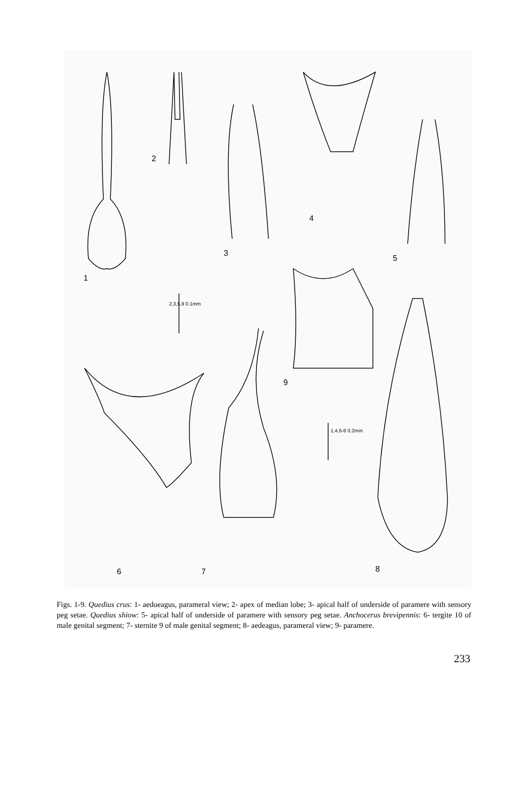2
4
3
5
1
2,3,5,9 0.1mm
9
1,4,6-8 0.2mm
6 7 8
Figs. 1-9. Quedius crus: 1- aedoeagus, parameral view; 2- apex of median lobe; 3- apical half of underside of paramere with sensory peg setae. Quedius shiow: 5- apical half of underside of paramere with sensory peg setae. Anchocerus brevipennis: 6- tergite 10 of male genital segment; 7- sternite 9 of male genital segment; 8- aedeagus, parameral view; 9- paramere.
233